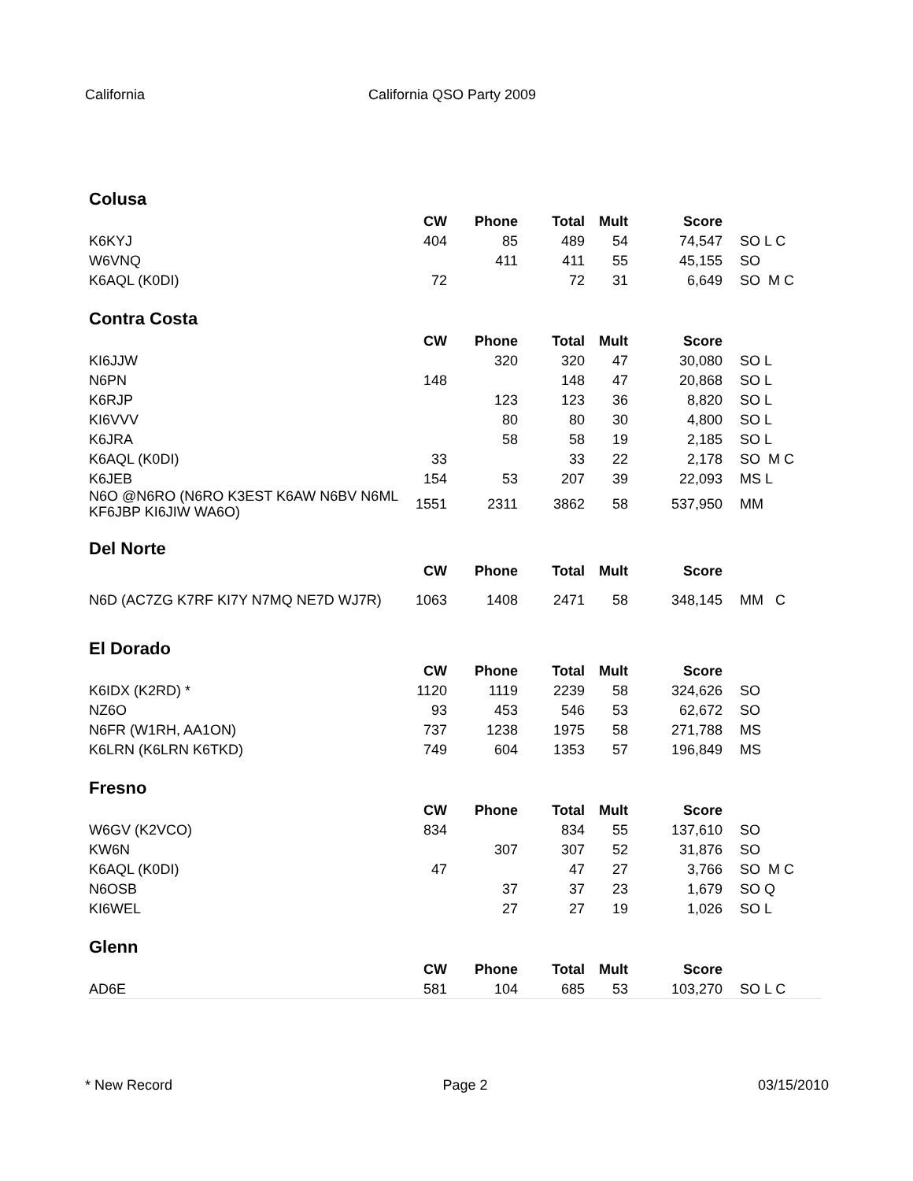California California QSO Party 2009
Colusa
| | CW | Phone | Total | Mult | Score | |
| --- | --- | --- | --- | --- | --- | --- |
| K6KYJ | 404 | 85 | 489 | 54 | 74,547 | SO L C |
| W6VNQ | | 411 | 411 | 55 | 45,155 | SO |
| K6AQL (K0DI) | 72 | | 72 | 31 | 6,649 | SO M C |
Contra Costa
| | CW | Phone | Total | Mult | Score | |
| --- | --- | --- | --- | --- | --- | --- |
| KI6JJW | | 320 | 320 | 47 | 30,080 | SO L |
| N6PN | 148 | | 148 | 47 | 20,868 | SO L |
| K6RJP | | 123 | 123 | 36 | 8,820 | SO L |
| KI6VVV | | 80 | 80 | 30 | 4,800 | SO L |
| K6JRA | | 58 | 58 | 19 | 2,185 | SO L |
| K6AQL (K0DI) | 33 | | 33 | 22 | 2,178 | SO M C |
| K6JEB | 154 | 53 | 207 | 39 | 22,093 | MS L |
| N6O @N6RO (N6RO K3EST K6AW N6BV N6ML KF6JBP KI6JIW WA6O) | 1551 | 2311 | 3862 | 58 | 537,950 | MM |
Del Norte
| | CW | Phone | Total | Mult | Score | |
| --- | --- | --- | --- | --- | --- | --- |
| N6D (AC7ZG K7RF KI7Y N7MQ NE7D WJ7R) | 1063 | 1408 | 2471 | 58 | 348,145 | MM C |
El Dorado
| | CW | Phone | Total | Mult | Score | |
| --- | --- | --- | --- | --- | --- | --- |
| K6IDX (K2RD) * | 1120 | 1119 | 2239 | 58 | 324,626 | SO |
| NZ6O | 93 | 453 | 546 | 53 | 62,672 | SO |
| N6FR (W1RH, AA1ON) | 737 | 1238 | 1975 | 58 | 271,788 | MS |
| K6LRN (K6LRN K6TKD) | 749 | 604 | 1353 | 57 | 196,849 | MS |
Fresno
| | CW | Phone | Total | Mult | Score | |
| --- | --- | --- | --- | --- | --- | --- |
| W6GV (K2VCO) | 834 | | 834 | 55 | 137,610 | SO |
| KW6N | | 307 | 307 | 52 | 31,876 | SO |
| K6AQL (K0DI) | 47 | | 47 | 27 | 3,766 | SO M C |
| N6OSB | | 37 | 37 | 23 | 1,679 | SO Q |
| KI6WEL | | 27 | 27 | 19 | 1,026 | SO L |
Glenn
| | CW | Phone | Total | Mult | Score | |
| --- | --- | --- | --- | --- | --- | --- |
| AD6E | 581 | 104 | 685 | 53 | 103,270 | SO L C |
* New Record Page 2 03/15/2010